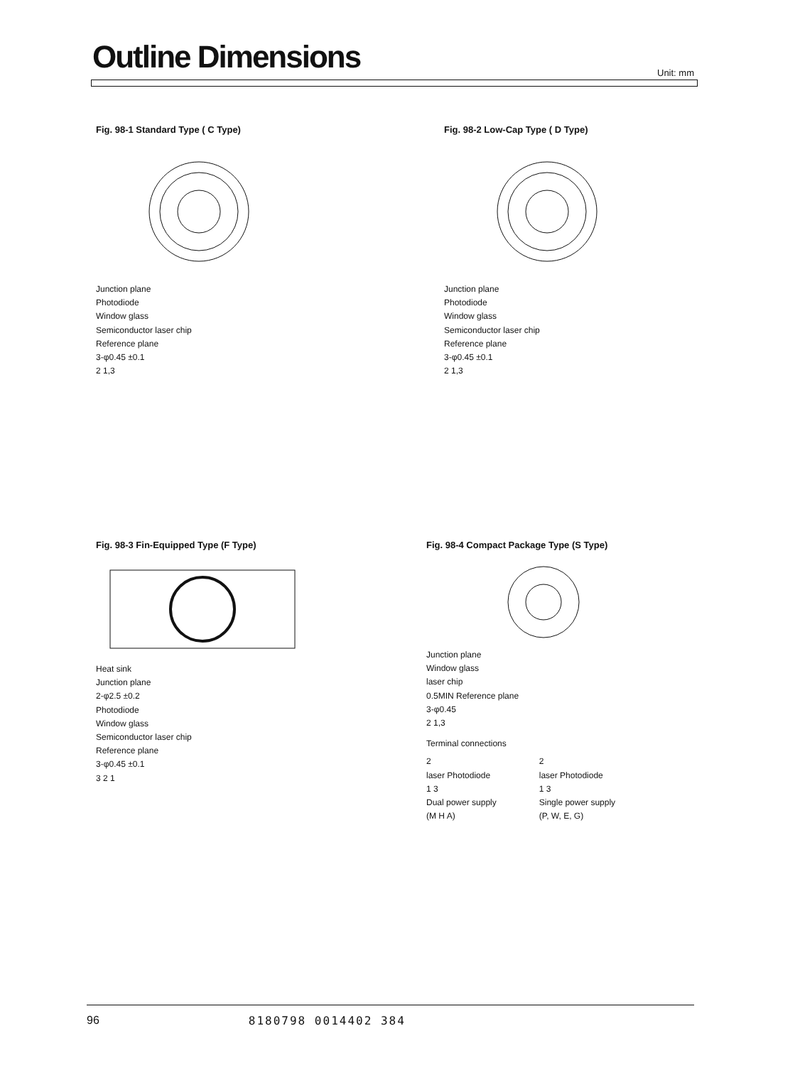Outline Dimensions Unit: mm
Fig. 98-1 Standard Type ( C Type)
Junction plane
Photodiode
Window glass
Semiconductor laser chip
Reference plane
3-φ0.45 ±0.1
2 1,3
Fig. 98-2 Low-Cap Type ( D Type)
Junction plane
Photodiode
Window glass
Semiconductor laser chip
Reference plane
3-φ0.45 ±0.1
2 1,3
Fig. 98-3 Fin-Equipped Type (F Type)
Heat sink
Junction plane
2-φ2.5 ±0.2
Photodiode
Window glass
Semiconductor laser chip
Reference plane
3-φ0.45 ±0.1
3 2 1
Fig. 98-4 Compact Package Type (S Type)
Junction plane
Window glass
laser chip
0.5MIN Reference plane
3-φ0.45
2 1,3
Terminal connections
2
laser Photodiode
1 3
Dual power supply
(M H A)
2
laser Photodiode
1 3
Single power supply
(P, W, E, G)
96 8180798 0014402 384